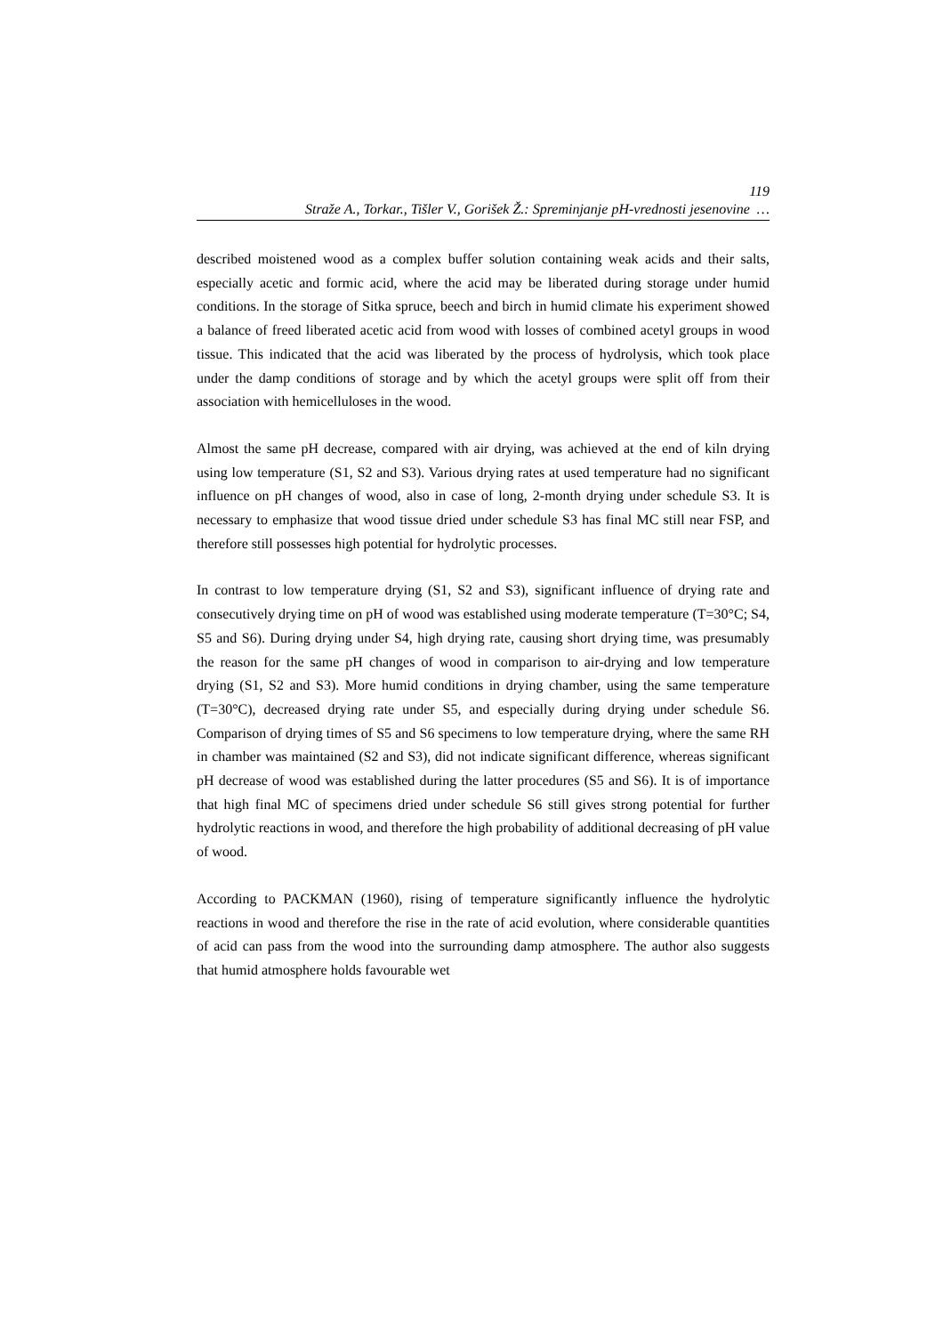119
Straže A., Torkar., Tišler V., Gorišek Ž.: Spreminjanje pH-vrednosti jesenovine …
described moistened wood as a complex buffer solution containing weak acids and their salts, especially acetic and formic acid, where the acid may be liberated during storage under humid conditions. In the storage of Sitka spruce, beech and birch in humid climate his experiment showed a balance of freed liberated acetic acid from wood with losses of combined acetyl groups in wood tissue. This indicated that the acid was liberated by the process of hydrolysis, which took place under the damp conditions of storage and by which the acetyl groups were split off from their association with hemicelluloses in the wood.
Almost the same pH decrease, compared with air drying, was achieved at the end of kiln drying using low temperature (S1, S2 and S3). Various drying rates at used temperature had no significant influence on pH changes of wood, also in case of long, 2-month drying under schedule S3. It is necessary to emphasize that wood tissue dried under schedule S3 has final MC still near FSP, and therefore still possesses high potential for hydrolytic processes.
In contrast to low temperature drying (S1, S2 and S3), significant influence of drying rate and consecutively drying time on pH of wood was established using moderate temperature (T=30°C; S4, S5 and S6). During drying under S4, high drying rate, causing short drying time, was presumably the reason for the same pH changes of wood in comparison to air-drying and low temperature drying (S1, S2 and S3). More humid conditions in drying chamber, using the same temperature (T=30°C), decreased drying rate under S5, and especially during drying under schedule S6. Comparison of drying times of S5 and S6 specimens to low temperature drying, where the same RH in chamber was maintained (S2 and S3), did not indicate significant difference, whereas significant pH decrease of wood was established during the latter procedures (S5 and S6). It is of importance that high final MC of specimens dried under schedule S6 still gives strong potential for further hydrolytic reactions in wood, and therefore the high probability of additional decreasing of pH value of wood.
According to PACKMAN (1960), rising of temperature significantly influence the hydrolytic reactions in wood and therefore the rise in the rate of acid evolution, where considerable quantities of acid can pass from the wood into the surrounding damp atmosphere. The author also suggests that humid atmosphere holds favourable wet